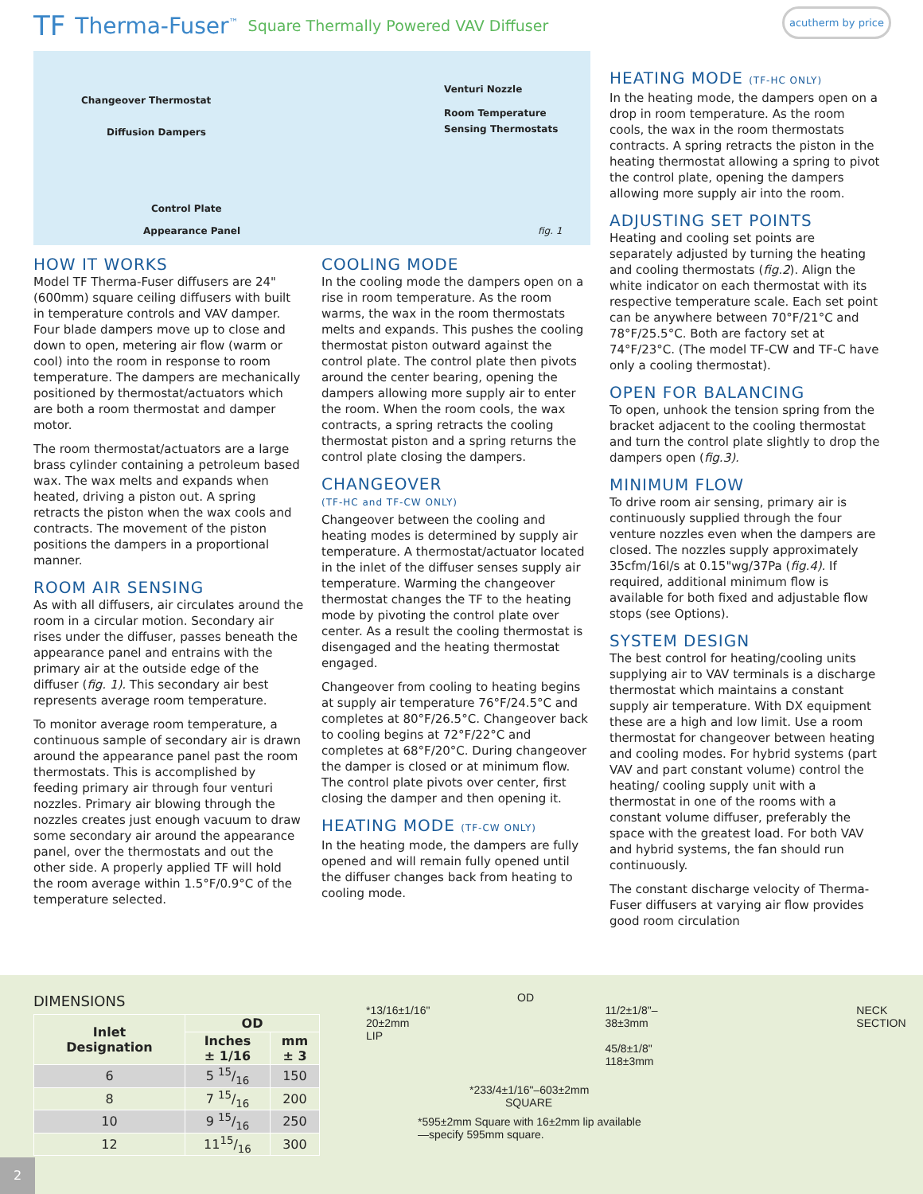TF Therma-Fuser<sup>™</sup> Square Thermally Powered VAV Diffuser
acutherm by price
Changeover Thermostat
Diffusion Dampers
Venturi Nozzle
Room Temperature
Sensing Thermostats
Control Plate
Appearance Panel fig. 1
HOW IT WORKS
Model TF Therma-Fuser diffusers are 24" (600mm) square ceiling diffusers with built in temperature controls and VAV damper. Four blade dampers move up to close and down to open, metering air flow (warm or cool) into the room in response to room temperature. The dampers are mechanically positioned by thermostat/actuators which are both a room thermostat and damper motor.
The room thermostat/actuators are a large brass cylinder containing a petroleum based wax. The wax melts and expands when heated, driving a piston out. A spring retracts the piston when the wax cools and contracts. The movement of the piston positions the dampers in a proportional manner.
ROOM AIR SENSING
As with all diffusers, air circulates around the room in a circular motion. Secondary air rises under the diffuser, passes beneath the appearance panel and entrains with the primary air at the outside edge of the diffuser (fig. 1). This secondary air best represents average room temperature.
To monitor average room temperature, a continuous sample of secondary air is drawn around the appearance panel past the room thermostats. This is accomplished by feeding primary air through four venturi nozzles. Primary air blowing through the nozzles creates just enough vacuum to draw some secondary air around the appearance panel, over the thermostats and out the other side. A properly applied TF will hold the room average within 1.5°F/0.9°C of the temperature selected.
COOLING MODE
In the cooling mode the dampers open on a rise in room temperature. As the room warms, the wax in the room thermostats melts and expands. This pushes the cooling thermostat piston outward against the control plate. The control plate then pivots around the center bearing, opening the dampers allowing more supply air to enter the room. When the room cools, the wax contracts, a spring retracts the cooling thermostat piston and a spring returns the control plate closing the dampers.
CHANGEOVER
(TF-HC and TF-CW ONLY)
Changeover between the cooling and heating modes is determined by supply air temperature. A thermostat/actuator located in the inlet of the diffuser senses supply air temperature. Warming the changeover thermostat changes the TF to the heating mode by pivoting the control plate over center. As a result the cooling thermostat is disengaged and the heating thermostat engaged.
Changeover from cooling to heating begins at supply air temperature 76°F/24.5°C and completes at 80°F/26.5°C. Changeover back to cooling begins at 72°F/22°C and completes at 68°F/20°C. During changeover the damper is closed or at minimum flow. The control plate pivots over center, first closing the damper and then opening it.
HEATING MODE (TF-CW ONLY)
In the heating mode, the dampers are fully opened and will remain fully opened until the diffuser changes back from heating to cooling mode.
HEATING MODE (TF-HC ONLY)
In the heating mode, the dampers open on a drop in room temperature. As the room cools, the wax in the room thermostats contracts. A spring retracts the piston in the heating thermostat allowing a spring to pivot the control plate, opening the dampers allowing more supply air into the room.
ADJUSTING SET POINTS
Heating and cooling set points are separately adjusted by turning the heating and cooling thermostats (fig.2). Align the white indicator on each thermostat with its respective temperature scale. Each set point can be anywhere between 70°F/21°C and 78°F/25.5°C. Both are factory set at 74°F/23°C. (The model TF-CW and TF-C have only a cooling thermostat).
OPEN FOR BALANCING
To open, unhook the tension spring from the bracket adjacent to the cooling thermostat and turn the control plate slightly to drop the dampers open (fig.3).
MINIMUM FLOW
To drive room air sensing, primary air is continuously supplied through the four venture nozzles even when the dampers are closed. The nozzles supply approximately 35cfm/16l/s at 0.15"wg/37Pa (fig.4). If required, additional minimum flow is available for both fixed and adjustable flow stops (see Options).
SYSTEM DESIGN
The best control for heating/cooling units supplying air to VAV terminals is a discharge thermostat which maintains a constant supply air temperature. With DX equipment these are a high and low limit. Use a room thermostat for changeover between heating and cooling modes. For hybrid systems (part VAV and part constant volume) control the heating/ cooling supply unit with a thermostat in one of the rooms with a constant volume diffuser, preferably the space with the greatest load. For both VAV and hybrid systems, the fan should run continuously.
The constant discharge velocity of Therma-Fuser diffusers at varying air flow provides good room circulation
DIMENSIONS
| Inlet Designation | OD | |
| --- | --- | --- |
| | Inches ± 1/16 | mm ± 3 |
| 6 | 5 15/16 | 150 |
| 8 | 7 15/16 | 200 |
| 10 | 9 15/16 | 250 |
| 12 | 1115/16 | 300 |
OD
*13/16±1/16"
20±2mm
LIP
11/2±1/8"–38±3mm
45/8±1/8"
118±3mm
NECK SECTION
*233/4±1/16"–603±2mm
SQUARE
*595±2mm Square with 16±2mm lip available
—specify 595mm square.
2